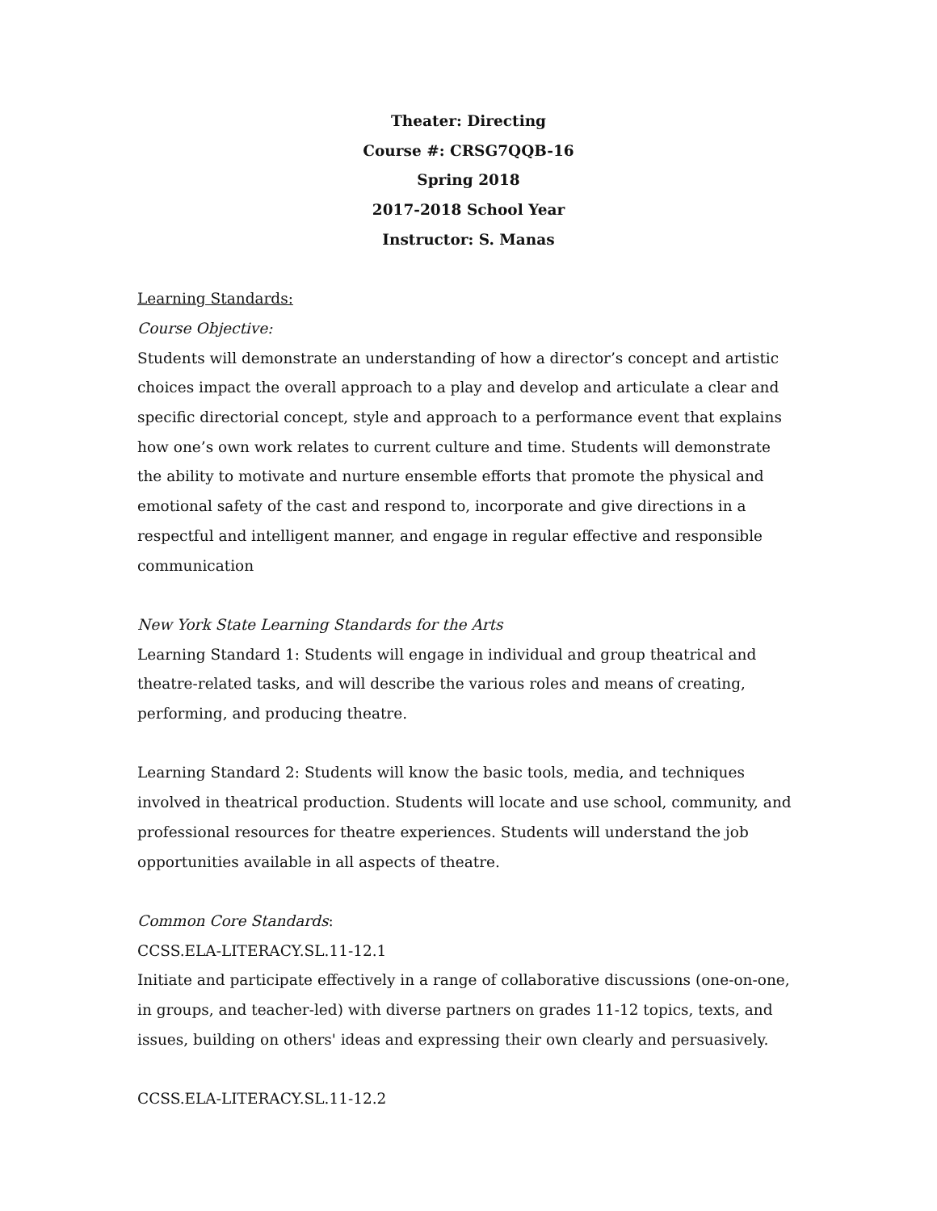Theater: Directing
Course #: CRSG7QQB-16
Spring 2018
2017-2018 School Year
Instructor: S. Manas
Learning Standards:
Course Objective:
Students will demonstrate an understanding of how a director’s concept and artistic choices impact the overall approach to a play and develop and articulate a clear and specific directorial concept, style and approach to a performance event that explains how one’s own work relates to current culture and time. Students will demonstrate the ability to motivate and nurture ensemble efforts that promote the physical and emotional safety of the cast and respond to, incorporate and give directions in a respectful and intelligent manner, and engage in regular effective and responsible communication
New York State Learning Standards for the Arts
Learning Standard 1: Students will engage in individual and group theatrical and theatre-related tasks, and will describe the various roles and means of creating, performing, and producing theatre.
Learning Standard 2: Students will know the basic tools, media, and techniques involved in theatrical production. Students will locate and use school, community, and professional resources for theatre experiences. Students will understand the job opportunities available in all aspects of theatre.
Common Core Standards:
CCSS.ELA-LITERACY.SL.11-12.1
Initiate and participate effectively in a range of collaborative discussions (one-on-one, in groups, and teacher-led) with diverse partners on grades 11-12 topics, texts, and issues, building on others' ideas and expressing their own clearly and persuasively.
CCSS.ELA-LITERACY.SL.11-12.2